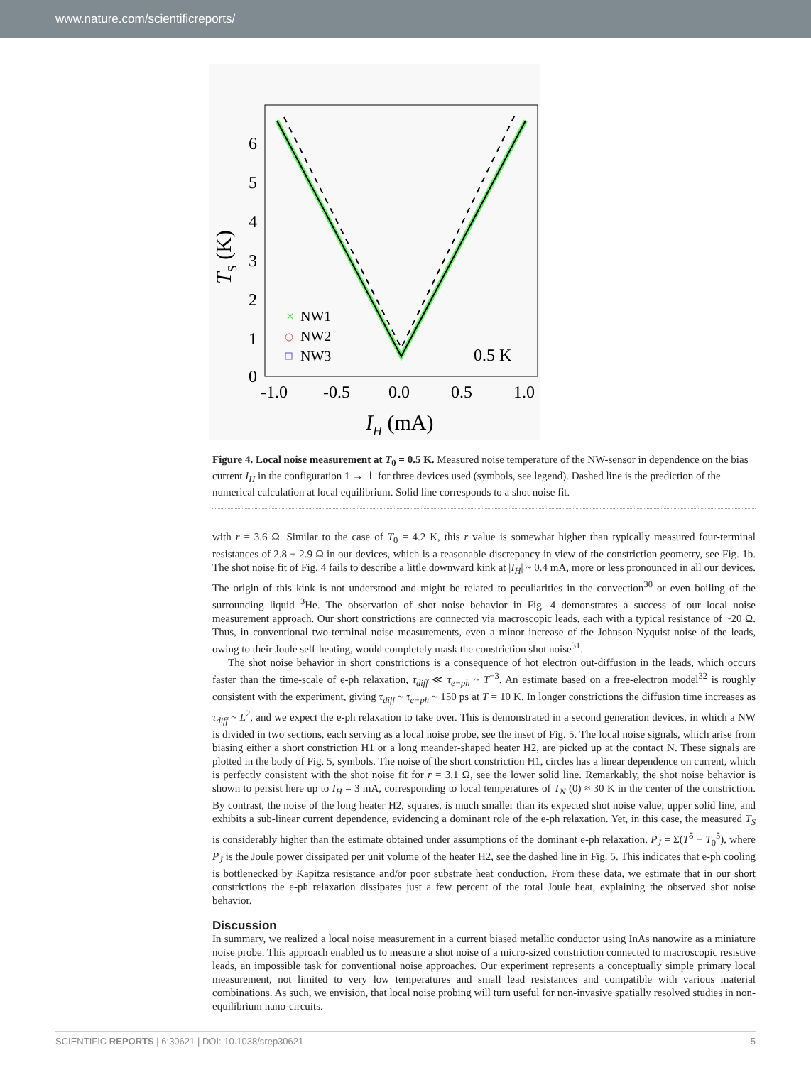www.nature.com/scientificreports/
6
5
4
3
2
1
0
-1.0
-0.5
0.0
0.5
1.0
IH (mA)
TS (K)
×
NW1
NW2
NW3
0.5 K
Figure 4. Local noise measurement at T<sub>0</sub> = 0.5 K. Measured noise temperature of the NW-sensor in dependence on the bias current I<sub>H</sub> in the configuration 1 → ⊥ for three devices used (symbols, see legend). Dashed line is the prediction of the numerical calculation at local equilibrium. Solid line corresponds to a shot noise fit.
with r = 3.6 Ω. Similar to the case of T<sub>0</sub> = 4.2 K, this r value is somewhat higher than typically measured four-terminal resistances of 2.8 ÷ 2.9 Ω in our devices, which is a reasonable discrepancy in view of the constriction geometry, see Fig. 1b. The shot noise fit of Fig. 4 fails to describe a little downward kink at |I<sub>H</sub>| ~ 0.4 mA, more or less pronounced in all our devices. The origin of this kink is not understood and might be related to peculiarities in the convection<sup>30</sup> or even boiling of the surrounding liquid <sup>3</sup>He. The observation of shot noise behavior in Fig. 4 demonstrates a success of our local noise measurement approach. Our short constrictions are connected via macroscopic leads, each with a typical resistance of ~20 Ω. Thus, in conventional two-terminal noise measurements, even a minor increase of the Johnson-Nyquist noise of the leads, owing to their Joule self-heating, would completely mask the constriction shot noise<sup>31</sup>.
The shot noise behavior in short constrictions is a consequence of hot electron out-diffusion in the leads, which occurs faster than the time-scale of e-ph relaxation, τ<sub>diff</sub> ≪ τ<sub>e−ph</sub> ~ T<sup>−3</sup>. An estimate based on a free-electron model<sup>32</sup> is roughly consistent with the experiment, giving τ<sub>diff</sub> ~ τ<sub>e−ph</sub> ~ 150 ps at T = 10 K. In longer constrictions the diffusion time increases as τ<sub>diff</sub> ~ L<sup>2</sup>, and we expect the e-ph relaxation to take over. This is demonstrated in a second generation devices, in which a NW is divided in two sections, each serving as a local noise probe, see the inset of Fig. 5. The local noise signals, which arise from biasing either a short constriction H1 or a long meander-shaped heater H2, are picked up at the contact N. These signals are plotted in the body of Fig. 5, symbols. The noise of the short constriction H1, circles has a linear dependence on current, which is perfectly consistent with the shot noise fit for r = 3.1 Ω, see the lower solid line. Remarkably, the shot noise behavior is shown to persist here up to I<sub>H</sub> = 3 mA, corresponding to local temperatures of T<sub>N</sub> (0) ≈ 30 K in the center of the constriction. By contrast, the noise of the long heater H2, squares, is much smaller than its expected shot noise value, upper solid line, and exhibits a sub-linear current dependence, evidencing a dominant role of the e-ph relaxation. Yet, in this case, the measured T<sub>S</sub> is considerably higher than the estimate obtained under assumptions of the dominant e-ph relaxation, P<sub>J</sub> = Σ(T<sup>5</sup> − T<sub>0</sub><sup>5</sup>), where P<sub>J</sub> is the Joule power dissipated per unit volume of the heater H2, see the dashed line in Fig. 5. This indicates that e-ph cooling is bottlenecked by Kapitza resistance and/or poor substrate heat conduction. From these data, we estimate that in our short constrictions the e-ph relaxation dissipates just a few percent of the total Joule heat, explaining the observed shot noise behavior.
Discussion
In summary, we realized a local noise measurement in a current biased metallic conductor using InAs nanowire as a miniature noise probe. This approach enabled us to measure a shot noise of a micro-sized constriction connected to macroscopic resistive leads, an impossible task for conventional noise approaches. Our experiment represents a conceptually simple primary local measurement, not limited to very low temperatures and small lead resistances and compatible with various material combinations. As such, we envision, that local noise probing will turn useful for non-invasive spatially resolved studies in non-equilibrium nano-circuits.
SCIENTIFIC REPORTS | 6:30621 | DOI: 10.1038/srep30621 5